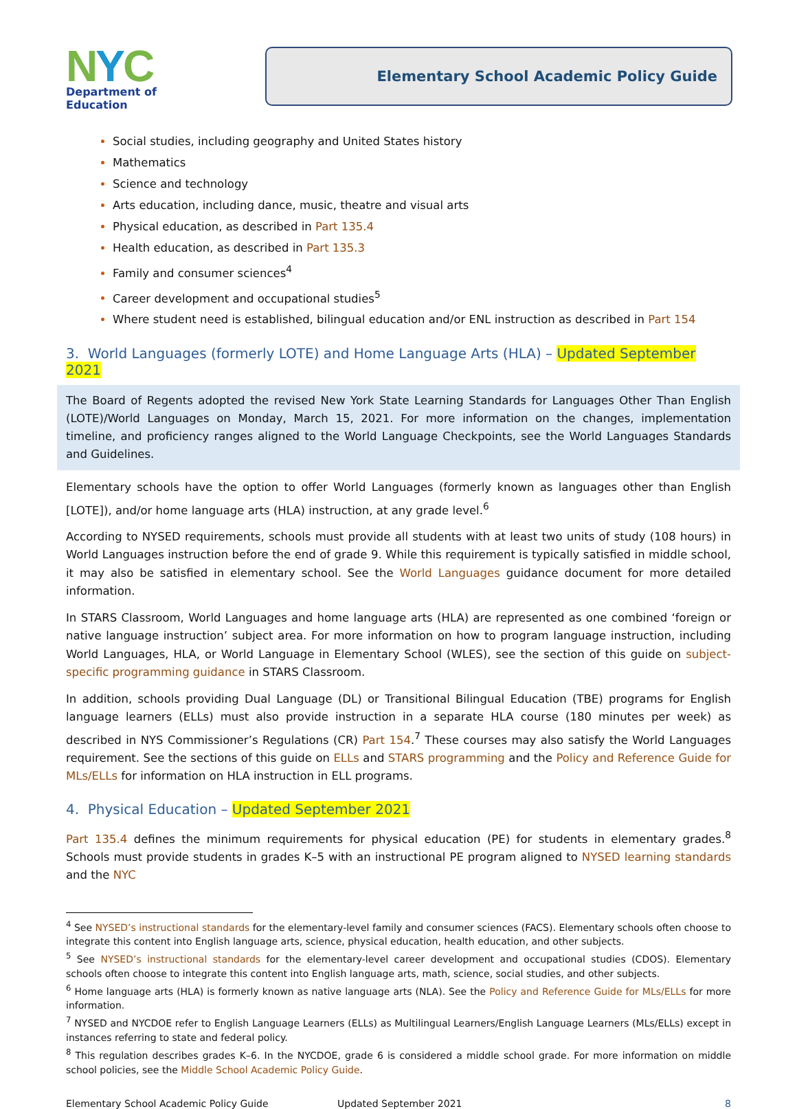NYC
Department of
Education
Elementary School Academic Policy Guide
Social studies, including geography and United States history
Mathematics
Science and technology
Arts education, including dance, music, theatre and visual arts
Physical education, as described in Part 135.4
Health education, as described in Part 135.3
Family and consumer sciences<sup>4</sup>
Career development and occupational studies<sup>5</sup>
Where student need is established, bilingual education and/or ENL instruction as described in Part 154
3. World Languages (formerly LOTE) and Home Language Arts (HLA) – Updated September 2021
The Board of Regents adopted the revised New York State Learning Standards for Languages Other Than English (LOTE)/World Languages on Monday, March 15, 2021. For more information on the changes, implementation timeline, and proficiency ranges aligned to the World Language Checkpoints, see the World Languages Standards and Guidelines.
Elementary schools have the option to offer World Languages (formerly known as languages other than English [LOTE]), and/or home language arts (HLA) instruction, at any grade level.<sup>6</sup>
According to NYSED requirements, schools must provide all students with at least two units of study (108 hours) in World Languages instruction before the end of grade 9. While this requirement is typically satisfied in middle school, it may also be satisfied in elementary school. See the World Languages guidance document for more detailed information.
In STARS Classroom, World Languages and home language arts (HLA) are represented as one combined ‘foreign or native language instruction’ subject area. For more information on how to program language instruction, including World Languages, HLA, or World Language in Elementary School (WLES), see the section of this guide on subject-specific programming guidance in STARS Classroom.
In addition, schools providing Dual Language (DL) or Transitional Bilingual Education (TBE) programs for English language learners (ELLs) must also provide instruction in a separate HLA course (180 minutes per week) as described in NYS Commissioner’s Regulations (CR) Part 154.<sup>7</sup> These courses may also satisfy the World Languages requirement. See the sections of this guide on ELLs and STARS programming and the Policy and Reference Guide for MLs/ELLs for information on HLA instruction in ELL programs.
4. Physical Education – Updated September 2021
Part 135.4 defines the minimum requirements for physical education (PE) for students in elementary grades.<sup>8</sup> Schools must provide students in grades K–5 with an instructional PE program aligned to NYSED learning standards and the NYC
<sup>4</sup> See NYSED’s instructional standards for the elementary-level family and consumer sciences (FACS). Elementary schools often choose to integrate this content into English language arts, science, physical education, health education, and other subjects.
<sup>5</sup> See NYSED’s instructional standards for the elementary-level career development and occupational studies (CDOS). Elementary schools often choose to integrate this content into English language arts, math, science, social studies, and other subjects.
<sup>6</sup> Home language arts (HLA) is formerly known as native language arts (NLA). See the Policy and Reference Guide for MLs/ELLs for more information.
<sup>7</sup> NYSED and NYCDOE refer to English Language Learners (ELLs) as Multilingual Learners/English Language Learners (MLs/ELLs) except in instances referring to state and federal policy.
<sup>8</sup> This regulation describes grades K–6. In the NYCDOE, grade 6 is considered a middle school grade. For more information on middle school policies, see the Middle School Academic Policy Guide.
Elementary School Academic Policy Guide Updated September 2021 8